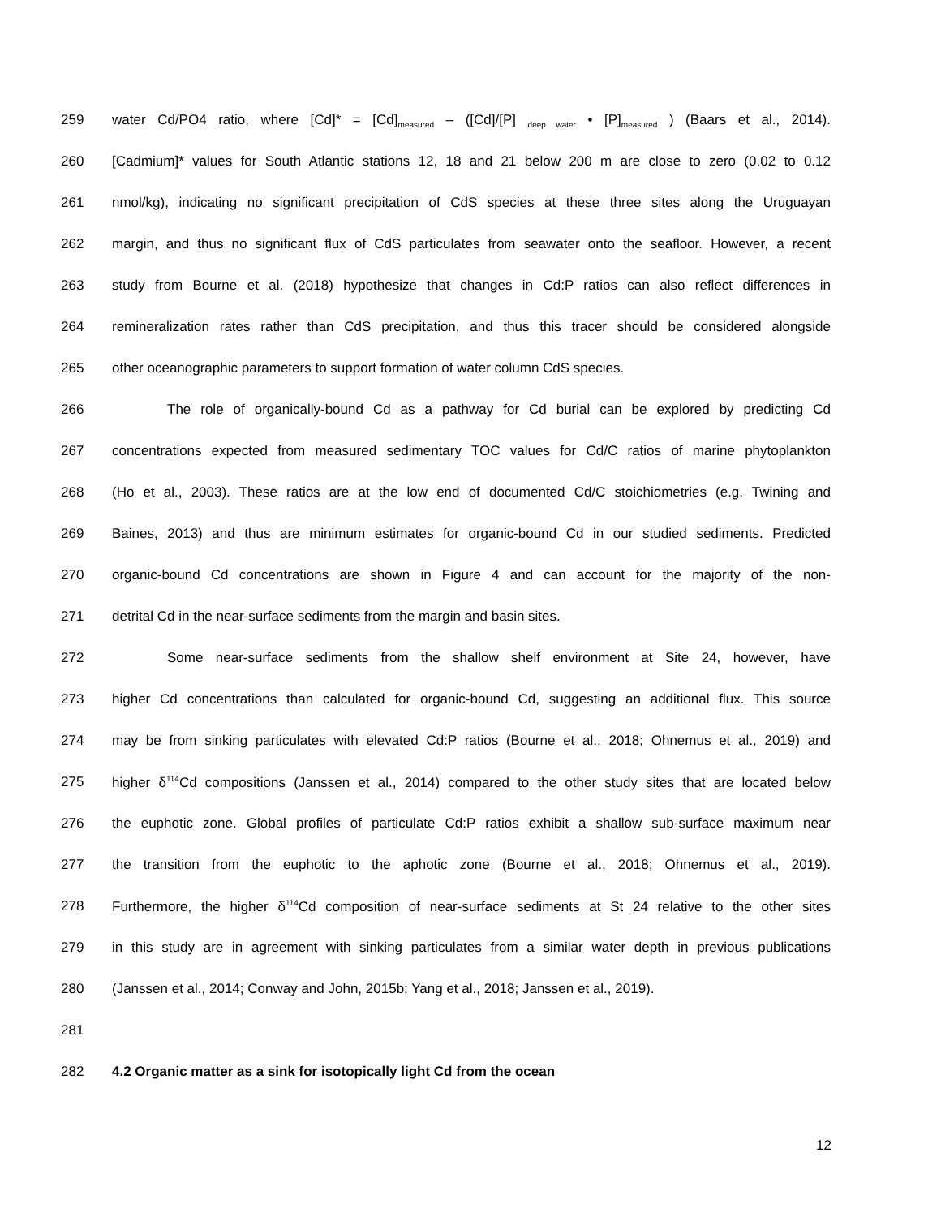259 water Cd/PO4 ratio, where [Cd]* = [Cd]<sub>measured</sub> – ([Cd]/[P] <sub>deep water</sub> • [P]<sub>measured</sub> ) (Baars et al., 2014).
260 [Cadmium]* values for South Atlantic stations 12, 18 and 21 below 200 m are close to zero (0.02 to 0.12
261 nmol/kg), indicating no significant precipitation of CdS species at these three sites along the Uruguayan
262 margin, and thus no significant flux of CdS particulates from seawater onto the seafloor. However, a recent
263 study from Bourne et al. (2018) hypothesize that changes in Cd:P ratios can also reflect differences in
264 remineralization rates rather than CdS precipitation, and thus this tracer should be considered alongside
265 other oceanographic parameters to support formation of water column CdS species.
266 The role of organically-bound Cd as a pathway for Cd burial can be explored by predicting Cd
267 concentrations expected from measured sedimentary TOC values for Cd/C ratios of marine phytoplankton
268 (Ho et al., 2003). These ratios are at the low end of documented Cd/C stoichiometries (e.g. Twining and
269 Baines, 2013) and thus are minimum estimates for organic-bound Cd in our studied sediments. Predicted
270 organic-bound Cd concentrations are shown in Figure 4 and can account for the majority of the non-
271 detrital Cd in the near-surface sediments from the margin and basin sites.
272 Some near-surface sediments from the shallow shelf environment at Site 24, however, have
273 higher Cd concentrations than calculated for organic-bound Cd, suggesting an additional flux. This source
274 may be from sinking particulates with elevated Cd:P ratios (Bourne et al., 2018; Ohnemus et al., 2019) and
275 higher δ<sup>114</sup>Cd compositions (Janssen et al., 2014) compared to the other study sites that are located below
276 the euphotic zone. Global profiles of particulate Cd:P ratios exhibit a shallow sub-surface maximum near
277 the transition from the euphotic to the aphotic zone (Bourne et al., 2018; Ohnemus et al., 2019).
278 Furthermore, the higher δ<sup>114</sup>Cd composition of near-surface sediments at St 24 relative to the other sites
279 in this study are in agreement with sinking particulates from a similar water depth in previous publications
280 (Janssen et al., 2014; Conway and John, 2015b; Yang et al., 2018; Janssen et al., 2019).
281
282 4.2 Organic matter as a sink for isotopically light Cd from the ocean
12